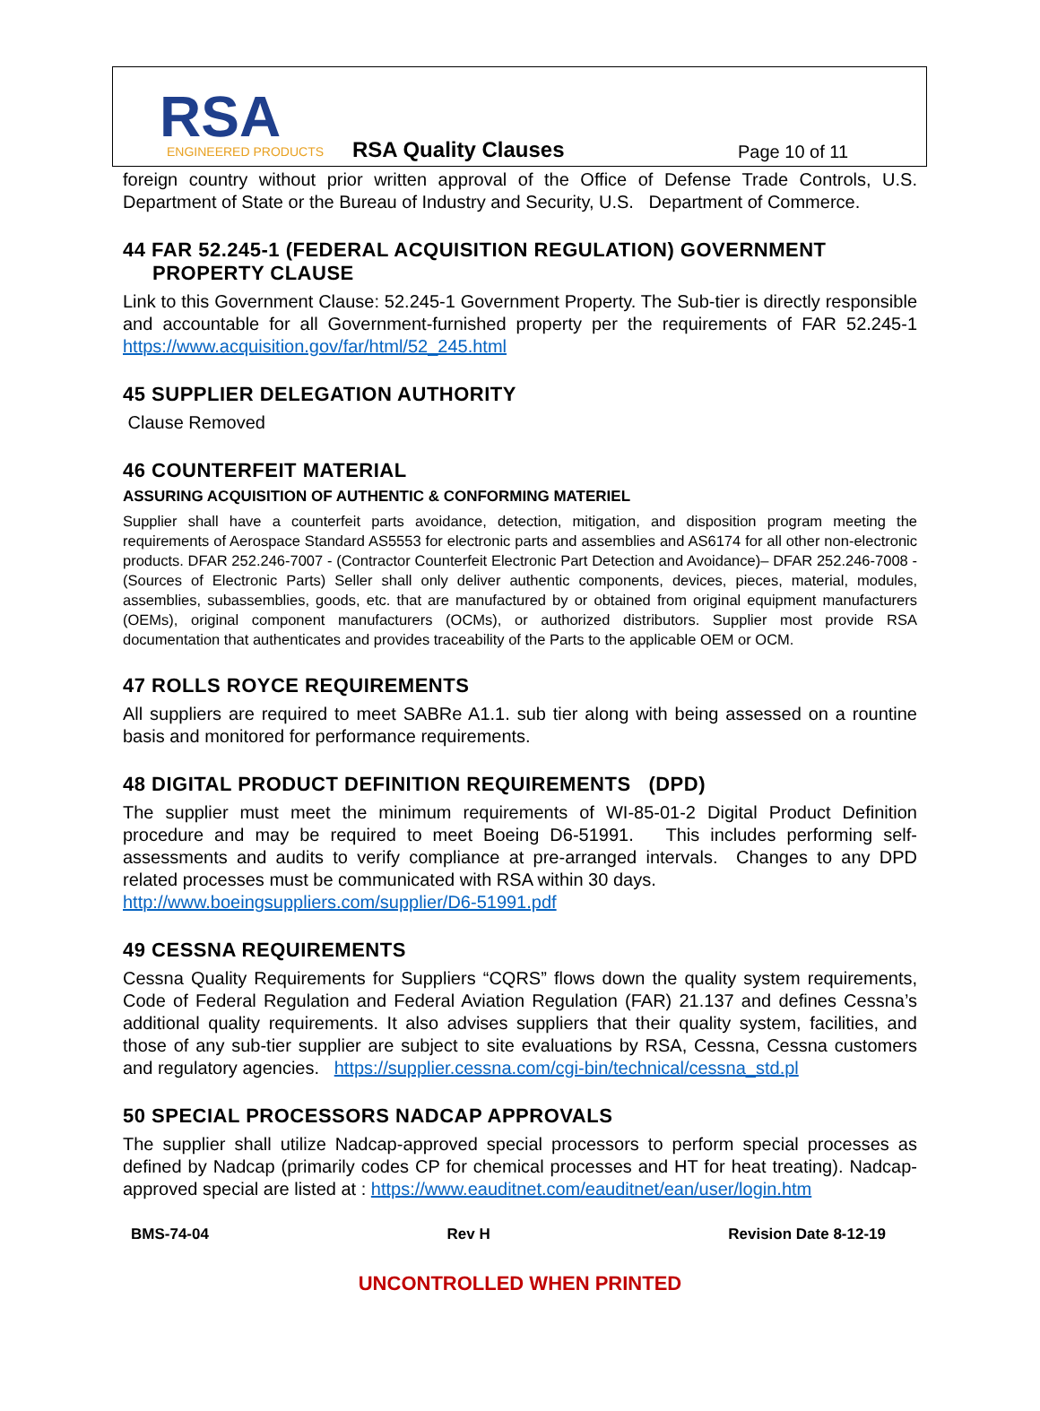RSA ENGINEERED PRODUCTS
RSA Quality Clauses
Page 10 of 11
foreign country without prior written approval of the Office of Defense Trade Controls, U.S. Department of State or the Bureau of Industry and Security, U.S. Department of Commerce.
44 FAR 52.245-1 (FEDERAL ACQUISITION REGULATION) GOVERNMENT
PROPERTY CLAUSE
Link to this Government Clause: 52.245-1 Government Property. The Sub-tier is directly responsible and accountable for all Government-furnished property per the requirements of FAR 52.245-1 https://www.acquisition.gov/far/html/52_245.html
45 SUPPLIER DELEGATION AUTHORITY
Clause Removed
46 COUNTERFEIT MATERIAL
ASSURING ACQUISITION OF AUTHENTIC & CONFORMING MATERIEL
Supplier shall have a counterfeit parts avoidance, detection, mitigation, and disposition program meeting the requirements of Aerospace Standard AS5553 for electronic parts and assemblies and AS6174 for all other non-electronic products. DFAR 252.246-7007 - (Contractor Counterfeit Electronic Part Detection and Avoidance)– DFAR 252.246-7008 - (Sources of Electronic Parts) Seller shall only deliver authentic components, devices, pieces, material, modules, assemblies, subassemblies, goods, etc. that are manufactured by or obtained from original equipment manufacturers (OEMs), original component manufacturers (OCMs), or authorized distributors. Supplier most provide RSA documentation that authenticates and provides traceability of the Parts to the applicable OEM or OCM.
47 ROLLS ROYCE REQUIREMENTS
All suppliers are required to meet SABRe A1.1. sub tier along with being assessed on a rountine basis and monitored for performance requirements.
48 DIGITAL PRODUCT DEFINITION REQUIREMENTS (DPD)
The supplier must meet the minimum requirements of WI-85-01-2 Digital Product Definition procedure and may be required to meet Boeing D6-51991. This includes performing self-assessments and audits to verify compliance at pre-arranged intervals. Changes to any DPD related processes must be communicated with RSA within 30 days.
http://www.boeingsuppliers.com/supplier/D6-51991.pdf
49 CESSNA REQUIREMENTS
Cessna Quality Requirements for Suppliers “CQRS” flows down the quality system requirements, Code of Federal Regulation and Federal Aviation Regulation (FAR) 21.137 and defines Cessna’s additional quality requirements. It also advises suppliers that their quality system, facilities, and those of any sub-tier supplier are subject to site evaluations by RSA, Cessna, Cessna customers and regulatory agencies. https://supplier.cessna.com/cgi-bin/technical/cessna_std.pl
50 SPECIAL PROCESSORS NADCAP APPROVALS
The supplier shall utilize Nadcap-approved special processors to perform special processes as defined by Nadcap (primarily codes CP for chemical processes and HT for heat treating). Nadcap-approved special are listed at : https://www.eauditnet.com/eauditnet/ean/user/login.htm
BMS-74-04 Rev H Revision Date 8-12-19
UNCONTROLLED WHEN PRINTED